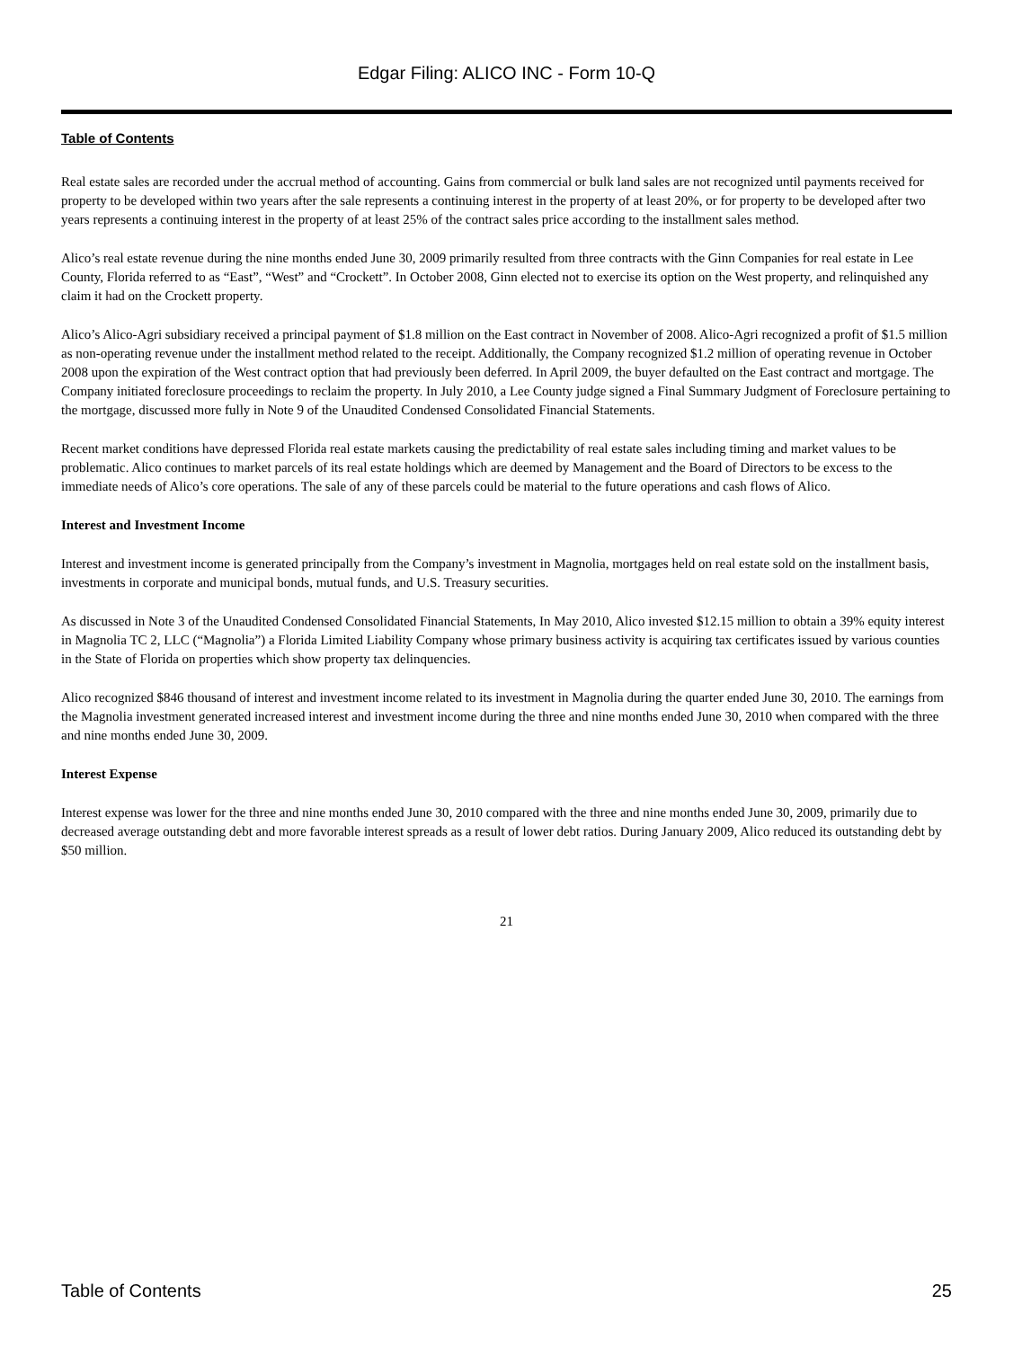Edgar Filing: ALICO INC - Form 10-Q
Table of Contents
Real estate sales are recorded under the accrual method of accounting. Gains from commercial or bulk land sales are not recognized until payments received for property to be developed within two years after the sale represents a continuing interest in the property of at least 20%, or for property to be developed after two years represents a continuing interest in the property of at least 25% of the contract sales price according to the installment sales method.
Alico’s real estate revenue during the nine months ended June 30, 2009 primarily resulted from three contracts with the Ginn Companies for real estate in Lee County, Florida referred to as “East”, “West” and “Crockett”. In October 2008, Ginn elected not to exercise its option on the West property, and relinquished any claim it had on the Crockett property.
Alico’s Alico-Agri subsidiary received a principal payment of $1.8 million on the East contract in November of 2008. Alico-Agri recognized a profit of $1.5 million as non-operating revenue under the installment method related to the receipt. Additionally, the Company recognized $1.2 million of operating revenue in October 2008 upon the expiration of the West contract option that had previously been deferred. In April 2009, the buyer defaulted on the East contract and mortgage. The Company initiated foreclosure proceedings to reclaim the property. In July 2010, a Lee County judge signed a Final Summary Judgment of Foreclosure pertaining to the mortgage, discussed more fully in Note 9 of the Unaudited Condensed Consolidated Financial Statements.
Recent market conditions have depressed Florida real estate markets causing the predictability of real estate sales including timing and market values to be problematic. Alico continues to market parcels of its real estate holdings which are deemed by Management and the Board of Directors to be excess to the immediate needs of Alico’s core operations. The sale of any of these parcels could be material to the future operations and cash flows of Alico.
Interest and Investment Income
Interest and investment income is generated principally from the Company’s investment in Magnolia, mortgages held on real estate sold on the installment basis, investments in corporate and municipal bonds, mutual funds, and U.S. Treasury securities.
As discussed in Note 3 of the Unaudited Condensed Consolidated Financial Statements, In May 2010, Alico invested $12.15 million to obtain a 39% equity interest in Magnolia TC 2, LLC (“Magnolia”) a Florida Limited Liability Company whose primary business activity is acquiring tax certificates issued by various counties in the State of Florida on properties which show property tax delinquencies.
Alico recognized $846 thousand of interest and investment income related to its investment in Magnolia during the quarter ended June 30, 2010. The earnings from the Magnolia investment generated increased interest and investment income during the three and nine months ended June 30, 2010 when compared with the three and nine months ended June 30, 2009.
Interest Expense
Interest expense was lower for the three and nine months ended June 30, 2010 compared with the three and nine months ended June 30, 2009, primarily due to decreased average outstanding debt and more favorable interest spreads as a result of lower debt ratios. During January 2009, Alico reduced its outstanding debt by $50 million.
21
Table of Contents 25